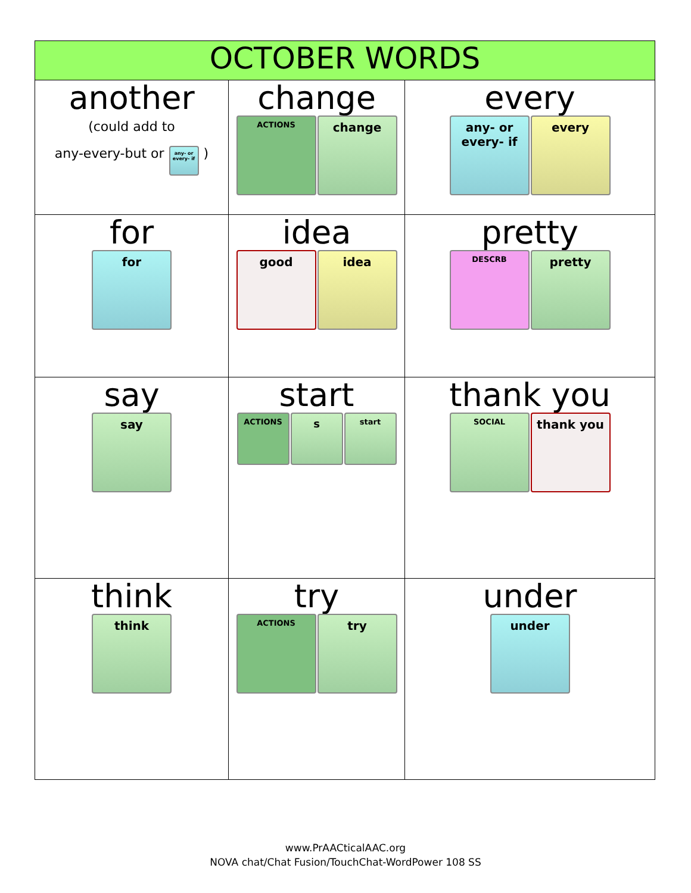| OCTOBER WORDS | | |
| --- | --- | --- |
| another (could add to any-every-but or any- or every- if ) | change ACTIONS change | every any- or every- if every |
| for for | idea good idea | pretty DESCRB pretty |
| say say | start ACTIONS s start | thank you SOCIAL thank you |
| think think | try ACTIONS try | under under |
www.PrAACticalAAC.org
NOVA chat/Chat Fusion/TouchChat-WordPower 108 SS